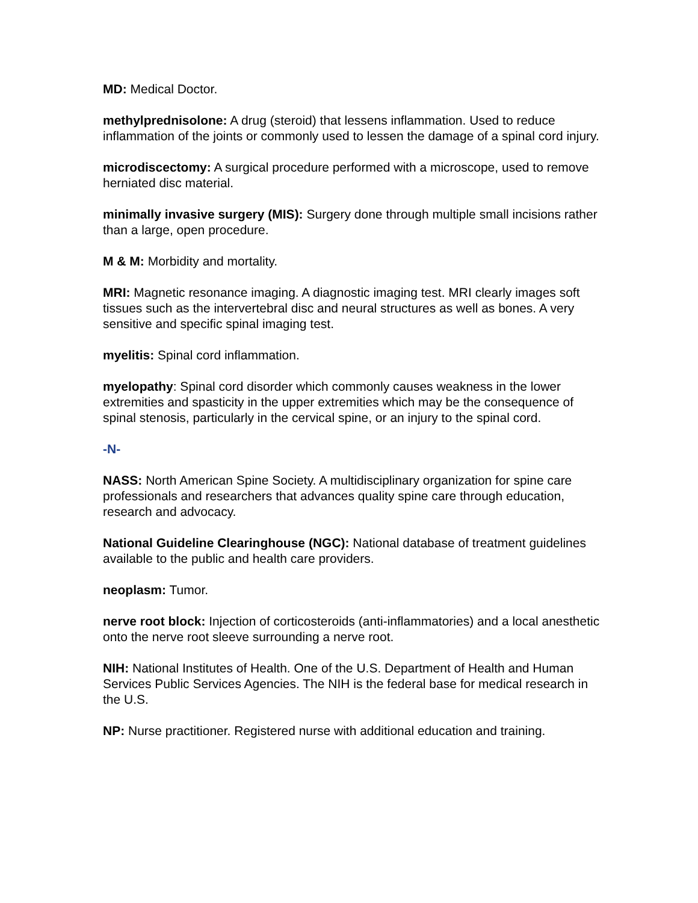MD: Medical Doctor.
methylprednisolone: A drug (steroid) that lessens inflammation. Used to reduce inflammation of the joints or commonly used to lessen the damage of a spinal cord injury.
microdiscectomy: A surgical procedure performed with a microscope, used to remove herniated disc material.
minimally invasive surgery (MIS): Surgery done through multiple small incisions rather than a large, open procedure.
M & M: Morbidity and mortality.
MRI: Magnetic resonance imaging. A diagnostic imaging test. MRI clearly images soft tissues such as the intervertebral disc and neural structures as well as bones. A very sensitive and specific spinal imaging test.
myelitis: Spinal cord inflammation.
myelopathy: Spinal cord disorder which commonly causes weakness in the lower extremities and spasticity in the upper extremities which may be the consequence of spinal stenosis, particularly in the cervical spine, or an injury to the spinal cord.
-N-
NASS: North American Spine Society. A multidisciplinary organization for spine care professionals and researchers that advances quality spine care through education, research and advocacy.
National Guideline Clearinghouse (NGC): National database of treatment guidelines available to the public and health care providers.
neoplasm: Tumor.
nerve root block: Injection of corticosteroids (anti-inflammatories) and a local anesthetic onto the nerve root sleeve surrounding a nerve root.
NIH: National Institutes of Health. One of the U.S. Department of Health and Human Services Public Services Agencies. The NIH is the federal base for medical research in the U.S.
NP: Nurse practitioner. Registered nurse with additional education and training.